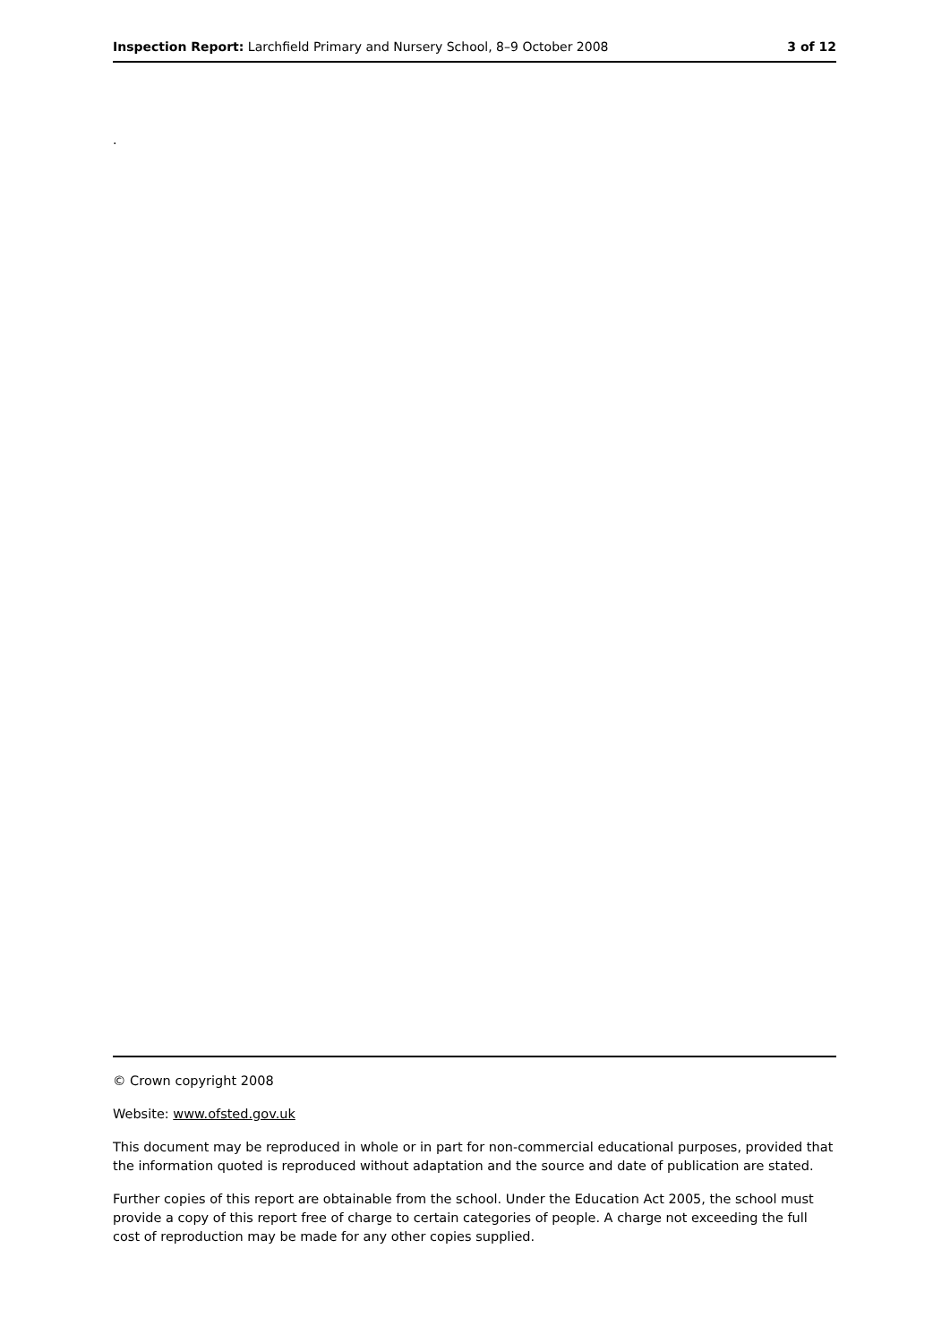Inspection Report: Larchfield Primary and Nursery School, 8–9 October 2008 3 of 12
.
© Crown copyright 2008
Website: www.ofsted.gov.uk
This document may be reproduced in whole or in part for non-commercial educational purposes, provided that the information quoted is reproduced without adaptation and the source and date of publication are stated.
Further copies of this report are obtainable from the school. Under the Education Act 2005, the school must provide a copy of this report free of charge to certain categories of people. A charge not exceeding the full cost of reproduction may be made for any other copies supplied.